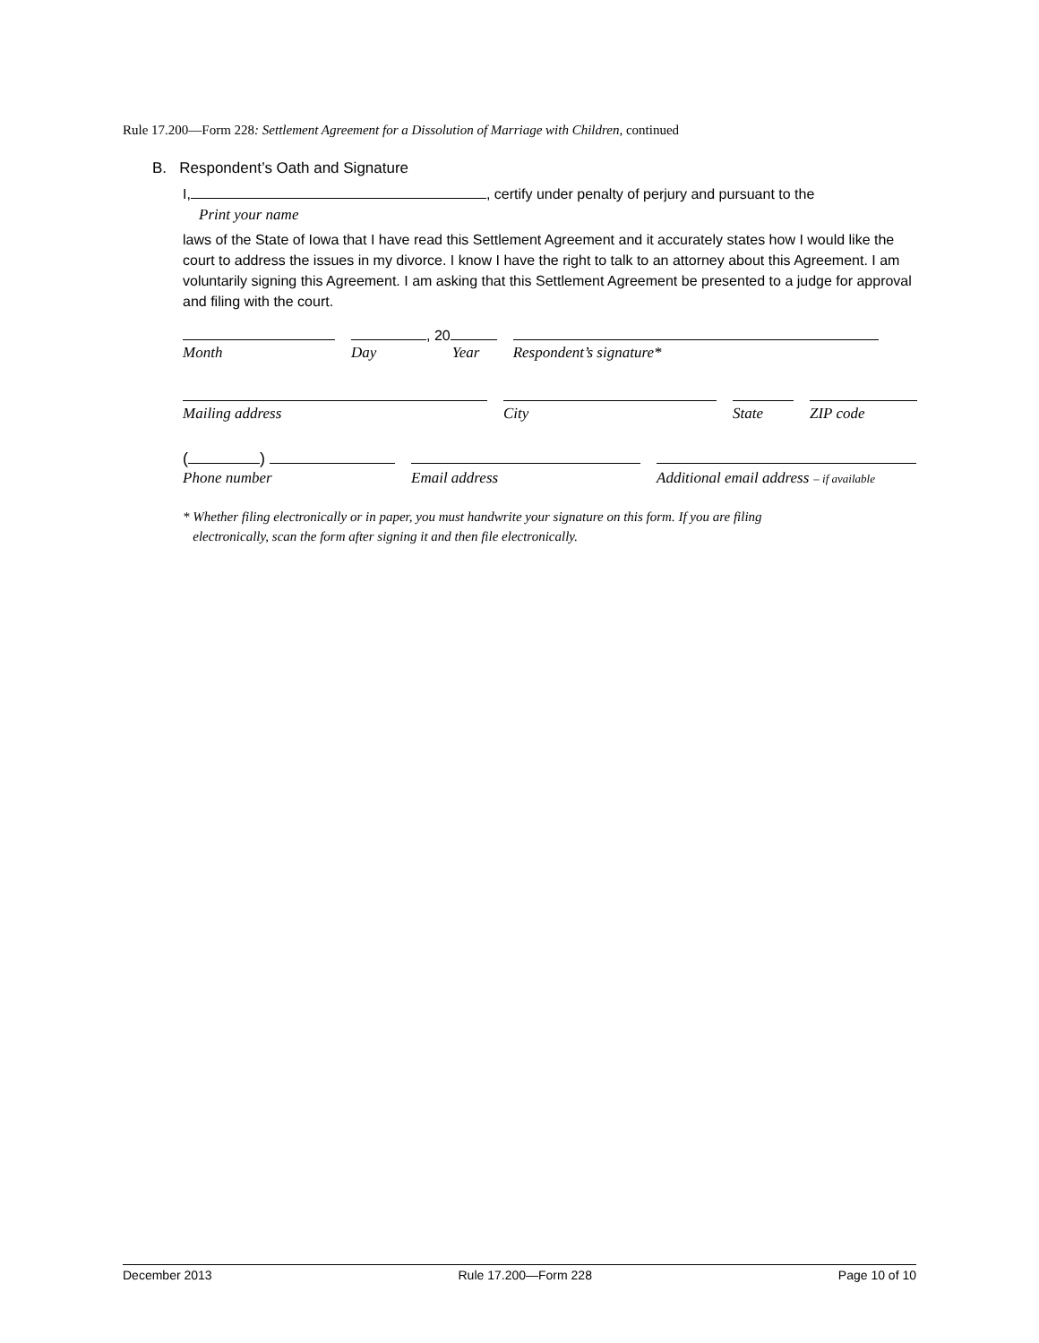Rule 17.200—Form 228: Settlement Agreement for a Dissolution of Marriage with Children, continued
B. Respondent’s Oath and Signature
I, , certify under penalty of perjury and pursuant to the
Print your name
laws of the State of Iowa that I have read this Settlement Agreement and it accurately states how I would like the court to address the issues in my divorce. I know I have the right to talk to an attorney about this Agreement. I am voluntarily signing this Agreement. I am asking that this Settlement Agreement be presented to a judge for approval and filing with the court.
Month , 20
Day Year
Respondent’s signature*
Mailing address
City
State
ZIP code
( )
Phone number
Email address
Additional email address – if available
* Whether filing electronically or in paper, you must handwrite your signature on this form. If you are filing
electronically, scan the form after signing it and then file electronically.
December 2013 Rule 17.200—Form 228 Page 10 of 10